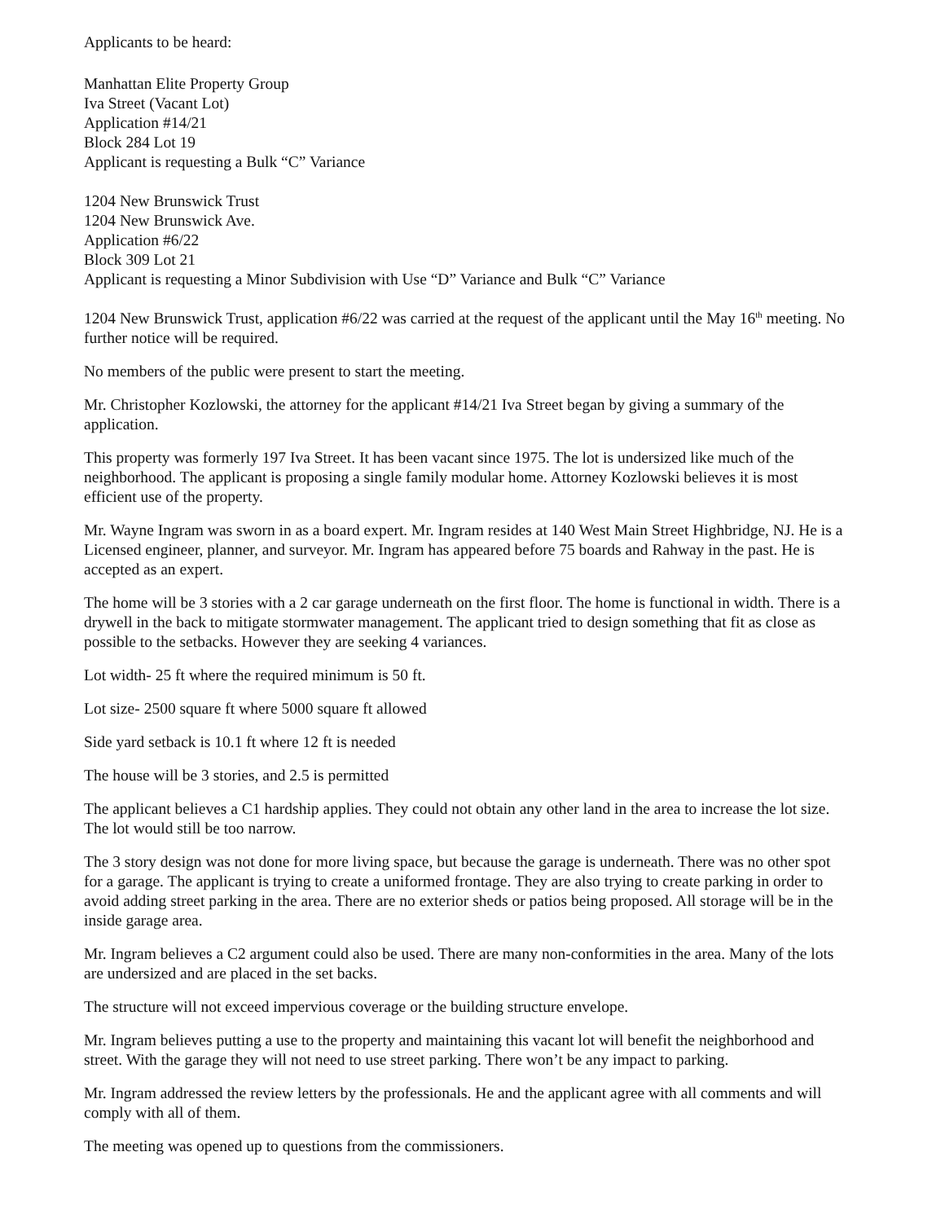Applicants to be heard:
Manhattan Elite Property Group
Iva Street (Vacant Lot)
Application #14/21
Block 284 Lot 19
Applicant is requesting a Bulk “C” Variance
1204 New Brunswick Trust
1204 New Brunswick Ave.
Application #6/22
Block 309 Lot 21
Applicant is requesting a Minor Subdivision with Use “D” Variance and Bulk “C” Variance
1204 New Brunswick Trust, application #6/22 was carried at the request of the applicant until the May 16<sup>th</sup> meeting. No further notice will be required.
No members of the public were present to start the meeting.
Mr. Christopher Kozlowski, the attorney for the applicant #14/21 Iva Street began by giving a summary of the application.
This property was formerly 197 Iva Street. It has been vacant since 1975. The lot is undersized like much of the neighborhood. The applicant is proposing a single family modular home. Attorney Kozlowski believes it is most efficient use of the property.
Mr. Wayne Ingram was sworn in as a board expert. Mr. Ingram resides at 140 West Main Street Highbridge, NJ. He is a Licensed engineer, planner, and surveyor. Mr. Ingram has appeared before 75 boards and Rahway in the past. He is accepted as an expert.
The home will be 3 stories with a 2 car garage underneath on the first floor. The home is functional in width. There is a drywell in the back to mitigate stormwater management. The applicant tried to design something that fit as close as possible to the setbacks. However they are seeking 4 variances.
Lot width- 25 ft where the required minimum is 50 ft.
Lot size- 2500 square ft where 5000 square ft allowed
Side yard setback is 10.1 ft where 12 ft is needed
The house will be 3 stories, and 2.5 is permitted
The applicant believes a C1 hardship applies. They could not obtain any other land in the area to increase the lot size. The lot would still be too narrow.
The 3 story design was not done for more living space, but because the garage is underneath. There was no other spot for a garage. The applicant is trying to create a uniformed frontage. They are also trying to create parking in order to avoid adding street parking in the area. There are no exterior sheds or patios being proposed. All storage will be in the inside garage area.
Mr. Ingram believes a C2 argument could also be used. There are many non-conformities in the area. Many of the lots are undersized and are placed in the set backs.
The structure will not exceed impervious coverage or the building structure envelope.
Mr. Ingram believes putting a use to the property and maintaining this vacant lot will benefit the neighborhood and street. With the garage they will not need to use street parking. There won’t be any impact to parking.
Mr. Ingram addressed the review letters by the professionals. He and the applicant agree with all comments and will comply with all of them.
The meeting was opened up to questions from the commissioners.